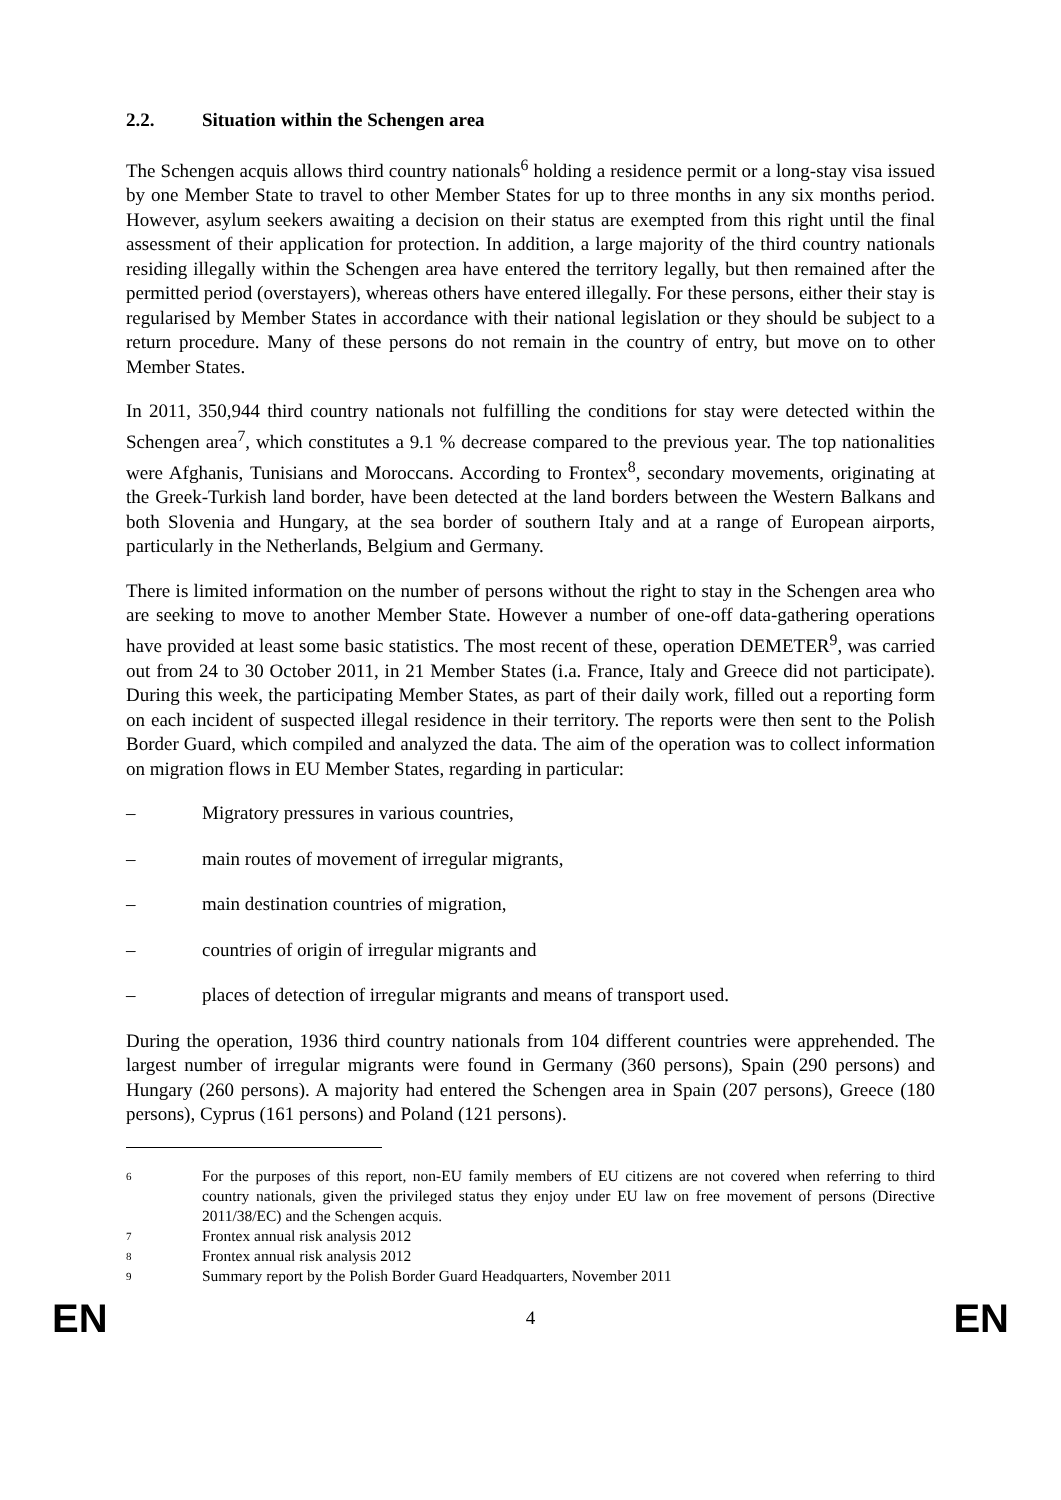2.2. Situation within the Schengen area
The Schengen acquis allows third country nationals<sup>6</sup> holding a residence permit or a long-stay visa issued by one Member State to travel to other Member States for up to three months in any six months period. However, asylum seekers awaiting a decision on their status are exempted from this right until the final assessment of their application for protection. In addition, a large majority of the third country nationals residing illegally within the Schengen area have entered the territory legally, but then remained after the permitted period (overstayers), whereas others have entered illegally. For these persons, either their stay is regularised by Member States in accordance with their national legislation or they should be subject to a return procedure. Many of these persons do not remain in the country of entry, but move on to other Member States.
In 2011, 350,944 third country nationals not fulfilling the conditions for stay were detected within the Schengen area<sup>7</sup>, which constitutes a 9.1 % decrease compared to the previous year. The top nationalities were Afghanis, Tunisians and Moroccans. According to Frontex<sup>8</sup>, secondary movements, originating at the Greek-Turkish land border, have been detected at the land borders between the Western Balkans and both Slovenia and Hungary, at the sea border of southern Italy and at a range of European airports, particularly in the Netherlands, Belgium and Germany.
There is limited information on the number of persons without the right to stay in the Schengen area who are seeking to move to another Member State. However a number of one-off data-gathering operations have provided at least some basic statistics. The most recent of these, operation DEMETER<sup>9</sup>, was carried out from 24 to 30 October 2011, in 21 Member States (i.a. France, Italy and Greece did not participate). During this week, the participating Member States, as part of their daily work, filled out a reporting form on each incident of suspected illegal residence in their territory. The reports were then sent to the Polish Border Guard, which compiled and analyzed the data. The aim of the operation was to collect information on migration flows in EU Member States, regarding in particular:
– Migratory pressures in various countries,
– main routes of movement of irregular migrants,
– main destination countries of migration,
– countries of origin of irregular migrants and
– places of detection of irregular migrants and means of transport used.
During the operation, 1936 third country nationals from 104 different countries were apprehended. The largest number of irregular migrants were found in Germany (360 persons), Spain (290 persons) and Hungary (260 persons). A majority had entered the Schengen area in Spain (207 persons), Greece (180 persons), Cyprus (161 persons) and Poland (121 persons).
6
For the purposes of this report, non-EU family members of EU citizens are not covered when referring to third country nationals, given the privileged status they enjoy under EU law on free movement of persons (Directive 2011/38/EC) and the Schengen acquis.
7
Frontex annual risk analysis 2012
8
Frontex annual risk analysis 2012
9
Summary report by the Polish Border Guard Headquarters, November 2011
EN 4 EN